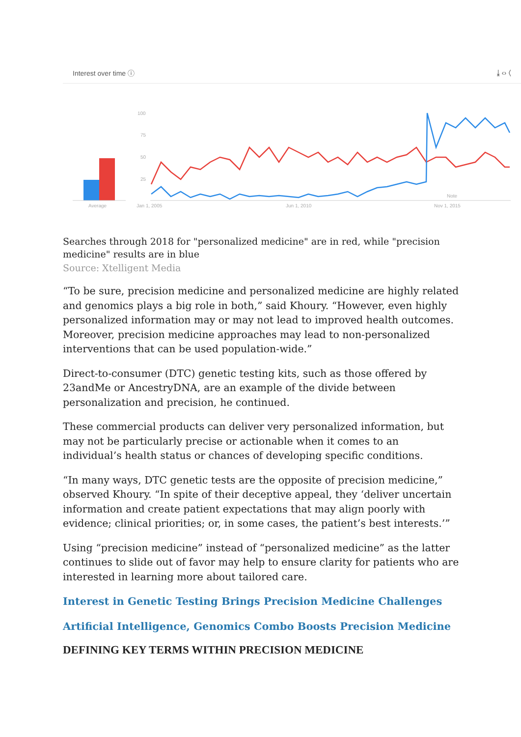Interest over time ⓘ ⤓ ‹› ⟨
Average
100
75
50
25
Jan 1, 2005
Jun 1, 2010
Nov 1, 2015
Note
Searches through 2018 for "personalized medicine" are in red, while "precision medicine" results are in blue
Source: Xtelligent Media
“To be sure, precision medicine and personalized medicine are highly related and genomics plays a big role in both,” said Khoury. “However, even highly personalized information may or may not lead to improved health outcomes. Moreover, precision medicine approaches may lead to non-personalized interventions that can be used population-wide.”
Direct-to-consumer (DTC) genetic testing kits, such as those offered by 23andMe or AncestryDNA, are an example of the divide between personalization and precision, he continued.
These commercial products can deliver very personalized information, but may not be particularly precise or actionable when it comes to an individual’s health status or chances of developing specific conditions.
“In many ways, DTC genetic tests are the opposite of precision medicine,” observed Khoury. “In spite of their deceptive appeal, they ‘deliver uncertain information and create patient expectations that may align poorly with evidence; clinical priorities; or, in some cases, the patient’s best interests.’”
Using “precision medicine” instead of “personalized medicine” as the latter continues to slide out of favor may help to ensure clarity for patients who are interested in learning more about tailored care.
Interest in Genetic Testing Brings Precision Medicine Challenges
Artificial Intelligence, Genomics Combo Boosts Precision Medicine
DEFINING KEY TERMS WITHIN PRECISION MEDICINE